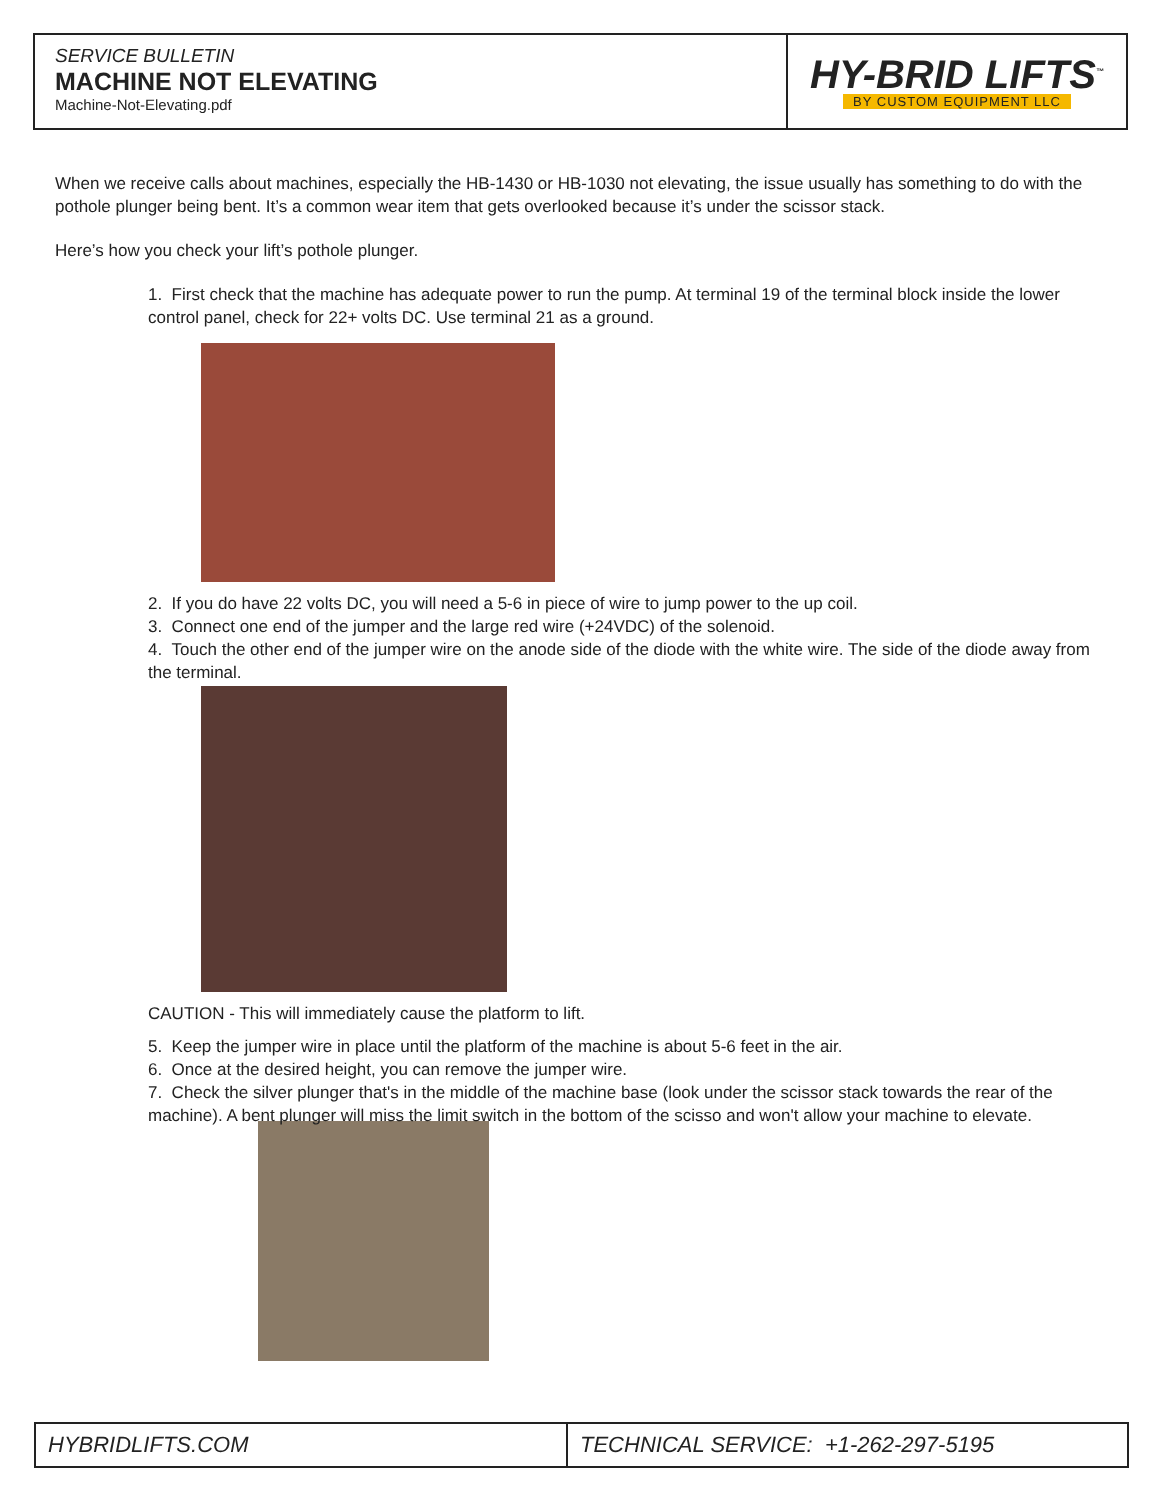SERVICE BULLETIN
MACHINE NOT ELEVATING
Machine-Not-Elevating.pdf
HY-BRID LIFTS<sup>™</sup>
BY CUSTOM EQUIPMENT LLC
When we receive calls about machines, especially the HB-1430 or HB-1030 not elevating, the issue usually has something to do with the pothole plunger being bent. It’s a common wear item that gets overlooked because it’s under the scissor stack.
Here’s how you check your lift’s pothole plunger.
1. First check that the machine has adequate power to run the pump. At terminal 19 of the terminal block inside the lower control panel, check for 22+ volts DC. Use terminal 21 as a ground.
2. If you do have 22 volts DC, you will need a 5-6 in piece of wire to jump power to the up coil.
3. Connect one end of the jumper and the large red wire (+24VDC) of the solenoid.
4. Touch the other end of the jumper wire on the anode side of the diode with the white wire. The side of the diode away from the terminal.
CAUTION - This will immediately cause the platform to lift.
5. Keep the jumper wire in place until the platform of the machine is about 5-6 feet in the air.
6. Once at the desired height, you can remove the jumper wire.
7. Check the silver plunger that's in the middle of the machine base (look under the scissor stack towards the rear of the machine). A bent plunger will miss the limit switch in the bottom of the scisso and won't allow your machine to elevate.
HYBRIDLIFTS.COM TECHNICAL SERVICE: +1-262-297-5195